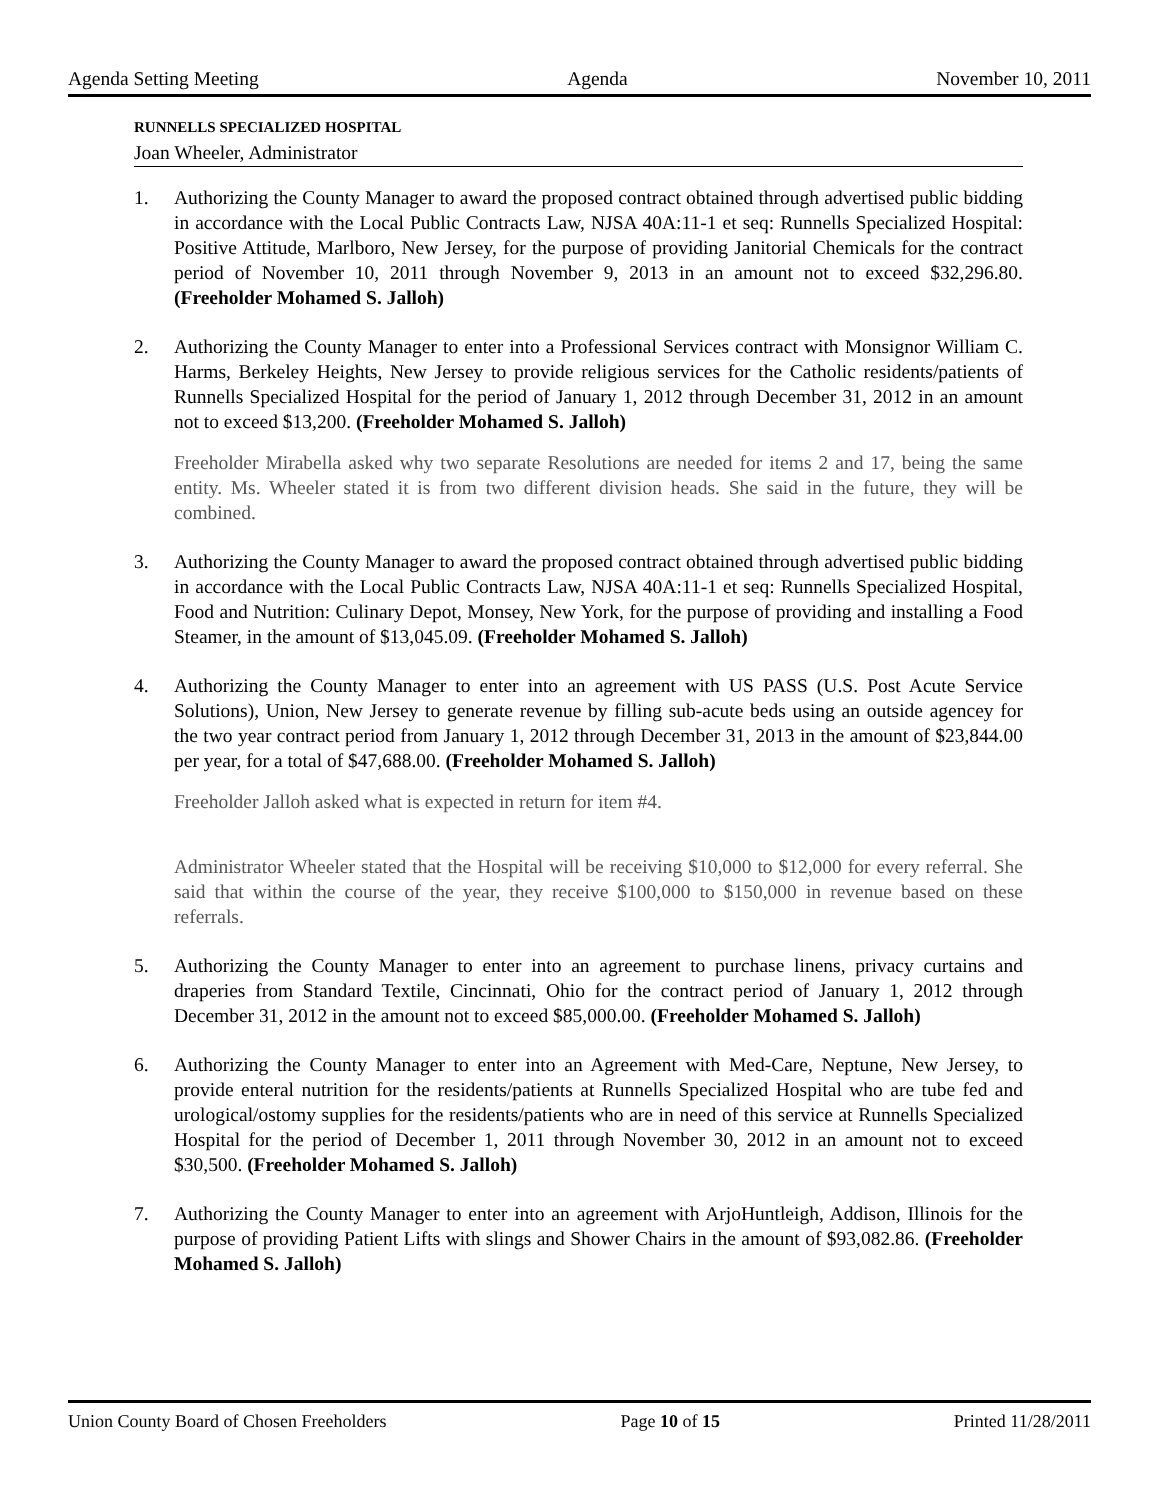Agenda Setting Meeting Agenda November 10, 2011
RUNNELLS SPECIALIZED HOSPITAL
Joan Wheeler, Administrator
1. Authorizing the County Manager to award the proposed contract obtained through advertised public bidding in accordance with the Local Public Contracts Law, NJSA 40A:11-1 et seq: Runnells Specialized Hospital: Positive Attitude, Marlboro, New Jersey, for the purpose of providing Janitorial Chemicals for the contract period of November 10, 2011 through November 9, 2013 in an amount not to exceed $32,296.80. (Freeholder Mohamed S. Jalloh)
2. Authorizing the County Manager to enter into a Professional Services contract with Monsignor William C. Harms, Berkeley Heights, New Jersey to provide religious services for the Catholic residents/patients of Runnells Specialized Hospital for the period of January 1, 2012 through December 31, 2012 in an amount not to exceed $13,200. (Freeholder Mohamed S. Jalloh)
Freeholder Mirabella asked why two separate Resolutions are needed for items 2 and 17, being the same entity. Ms. Wheeler stated it is from two different division heads. She said in the future, they will be combined.
3. Authorizing the County Manager to award the proposed contract obtained through advertised public bidding in accordance with the Local Public Contracts Law, NJSA 40A:11-1 et seq: Runnells Specialized Hospital, Food and Nutrition: Culinary Depot, Monsey, New York, for the purpose of providing and installing a Food Steamer, in the amount of $13,045.09. (Freeholder Mohamed S. Jalloh)
4. Authorizing the County Manager to enter into an agreement with US PASS (U.S. Post Acute Service Solutions), Union, New Jersey to generate revenue by filling sub-acute beds using an outside agencey for the two year contract period from January 1, 2012 through December 31, 2013 in the amount of $23,844.00 per year, for a total of $47,688.00. (Freeholder Mohamed S. Jalloh)
Freeholder Jalloh asked what is expected in return for item #4.
Administrator Wheeler stated that the Hospital will be receiving $10,000 to $12,000 for every referral. She said that within the course of the year, they receive $100,000 to $150,000 in revenue based on these referrals.
5. Authorizing the County Manager to enter into an agreement to purchase linens, privacy curtains and draperies from Standard Textile, Cincinnati, Ohio for the contract period of January 1, 2012 through December 31, 2012 in the amount not to exceed $85,000.00. (Freeholder Mohamed S. Jalloh)
6. Authorizing the County Manager to enter into an Agreement with Med-Care, Neptune, New Jersey, to provide enteral nutrition for the residents/patients at Runnells Specialized Hospital who are tube fed and urological/ostomy supplies for the residents/patients who are in need of this service at Runnells Specialized Hospital for the period of December 1, 2011 through November 30, 2012 in an amount not to exceed $30,500. (Freeholder Mohamed S. Jalloh)
7. Authorizing the County Manager to enter into an agreement with ArjoHuntleigh, Addison, Illinois for the purpose of providing Patient Lifts with slings and Shower Chairs in the amount of $93,082.86. (Freeholder Mohamed S. Jalloh)
Union County Board of Chosen Freeholders Page 10 of 15 Printed 11/28/2011